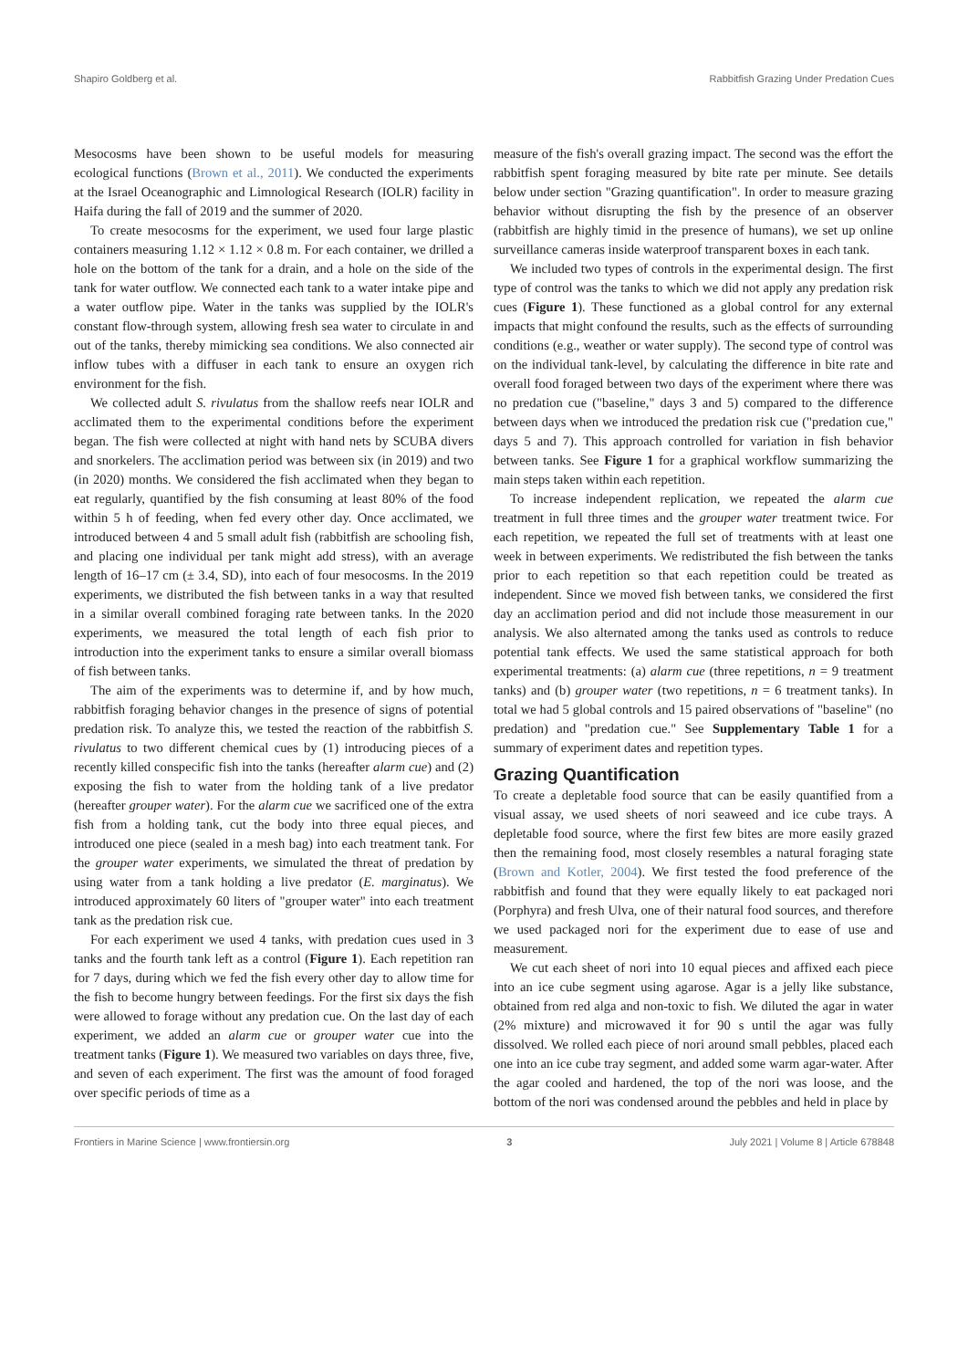Shapiro Goldberg et al. Rabbitfish Grazing Under Predation Cues
Mesocosms have been shown to be useful models for measuring ecological functions (Brown et al., 2011). We conducted the experiments at the Israel Oceanographic and Limnological Research (IOLR) facility in Haifa during the fall of 2019 and the summer of 2020.
To create mesocosms for the experiment, we used four large plastic containers measuring 1.12 × 1.12 × 0.8 m. For each container, we drilled a hole on the bottom of the tank for a drain, and a hole on the side of the tank for water outflow. We connected each tank to a water intake pipe and a water outflow pipe. Water in the tanks was supplied by the IOLR's constant flow-through system, allowing fresh sea water to circulate in and out of the tanks, thereby mimicking sea conditions. We also connected air inflow tubes with a diffuser in each tank to ensure an oxygen rich environment for the fish.
We collected adult S. rivulatus from the shallow reefs near IOLR and acclimated them to the experimental conditions before the experiment began. The fish were collected at night with hand nets by SCUBA divers and snorkelers. The acclimation period was between six (in 2019) and two (in 2020) months. We considered the fish acclimated when they began to eat regularly, quantified by the fish consuming at least 80% of the food within 5 h of feeding, when fed every other day. Once acclimated, we introduced between 4 and 5 small adult fish (rabbitfish are schooling fish, and placing one individual per tank might add stress), with an average length of 16–17 cm (± 3.4, SD), into each of four mesocosms. In the 2019 experiments, we distributed the fish between tanks in a way that resulted in a similar overall combined foraging rate between tanks. In the 2020 experiments, we measured the total length of each fish prior to introduction into the experiment tanks to ensure a similar overall biomass of fish between tanks.
The aim of the experiments was to determine if, and by how much, rabbitfish foraging behavior changes in the presence of signs of potential predation risk. To analyze this, we tested the reaction of the rabbitfish S. rivulatus to two different chemical cues by (1) introducing pieces of a recently killed conspecific fish into the tanks (hereafter alarm cue) and (2) exposing the fish to water from the holding tank of a live predator (hereafter grouper water). For the alarm cue we sacrificed one of the extra fish from a holding tank, cut the body into three equal pieces, and introduced one piece (sealed in a mesh bag) into each treatment tank. For the grouper water experiments, we simulated the threat of predation by using water from a tank holding a live predator (E. marginatus). We introduced approximately 60 liters of "grouper water" into each treatment tank as the predation risk cue.
For each experiment we used 4 tanks, with predation cues used in 3 tanks and the fourth tank left as a control (Figure 1). Each repetition ran for 7 days, during which we fed the fish every other day to allow time for the fish to become hungry between feedings. For the first six days the fish were allowed to forage without any predation cue. On the last day of each experiment, we added an alarm cue or grouper water cue into the treatment tanks (Figure 1). We measured two variables on days three, five, and seven of each experiment. The first was the amount of food foraged over specific periods of time as a
measure of the fish's overall grazing impact. The second was the effort the rabbitfish spent foraging measured by bite rate per minute. See details below under section "Grazing quantification". In order to measure grazing behavior without disrupting the fish by the presence of an observer (rabbitfish are highly timid in the presence of humans), we set up online surveillance cameras inside waterproof transparent boxes in each tank.
We included two types of controls in the experimental design. The first type of control was the tanks to which we did not apply any predation risk cues (Figure 1). These functioned as a global control for any external impacts that might confound the results, such as the effects of surrounding conditions (e.g., weather or water supply). The second type of control was on the individual tank-level, by calculating the difference in bite rate and overall food foraged between two days of the experiment where there was no predation cue ("baseline," days 3 and 5) compared to the difference between days when we introduced the predation risk cue ("predation cue," days 5 and 7). This approach controlled for variation in fish behavior between tanks. See Figure 1 for a graphical workflow summarizing the main steps taken within each repetition.
To increase independent replication, we repeated the alarm cue treatment in full three times and the grouper water treatment twice. For each repetition, we repeated the full set of treatments with at least one week in between experiments. We redistributed the fish between the tanks prior to each repetition so that each repetition could be treated as independent. Since we moved fish between tanks, we considered the first day an acclimation period and did not include those measurement in our analysis. We also alternated among the tanks used as controls to reduce potential tank effects. We used the same statistical approach for both experimental treatments: (a) alarm cue (three repetitions, n = 9 treatment tanks) and (b) grouper water (two repetitions, n = 6 treatment tanks). In total we had 5 global controls and 15 paired observations of "baseline" (no predation) and "predation cue." See Supplementary Table 1 for a summary of experiment dates and repetition types.
Grazing Quantification
To create a depletable food source that can be easily quantified from a visual assay, we used sheets of nori seaweed and ice cube trays. A depletable food source, where the first few bites are more easily grazed then the remaining food, most closely resembles a natural foraging state (Brown and Kotler, 2004). We first tested the food preference of the rabbitfish and found that they were equally likely to eat packaged nori (Porphyra) and fresh Ulva, one of their natural food sources, and therefore we used packaged nori for the experiment due to ease of use and measurement.
We cut each sheet of nori into 10 equal pieces and affixed each piece into an ice cube segment using agarose. Agar is a jelly like substance, obtained from red alga and non-toxic to fish. We diluted the agar in water (2% mixture) and microwaved it for 90 s until the agar was fully dissolved. We rolled each piece of nori around small pebbles, placed each one into an ice cube tray segment, and added some warm agar-water. After the agar cooled and hardened, the top of the nori was loose, and the bottom of the nori was condensed around the pebbles and held in place by
Frontiers in Marine Science | www.frontiersin.org 3 July 2021 | Volume 8 | Article 678848